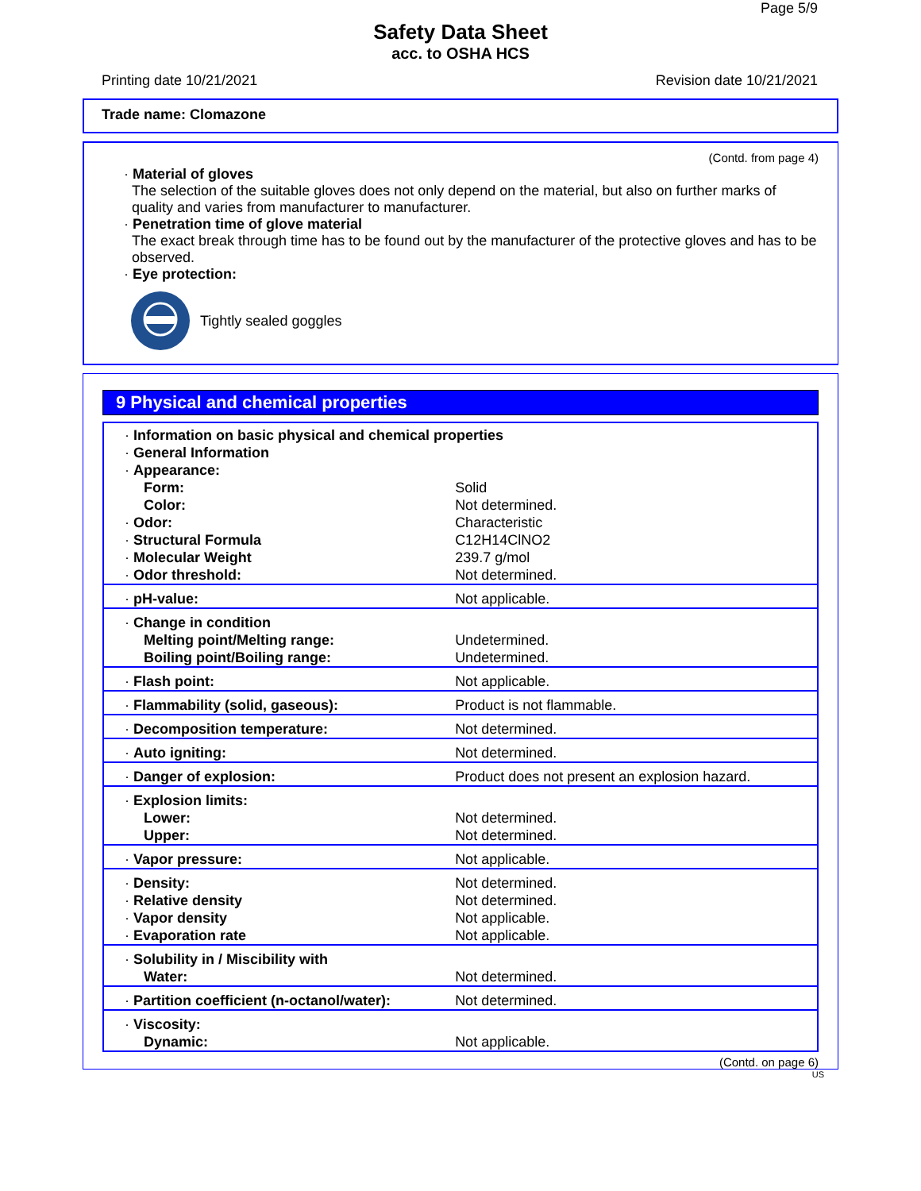Page 5/9
Safety Data Sheet
acc. to OSHA HCS
Printing date 10/21/2021 Revision date 10/21/2021
Trade name: Clomazone
(Contd. from page 4)
· Material of gloves
The selection of the suitable gloves does not only depend on the material, but also on further marks of quality and varies from manufacturer to manufacturer.
· Penetration time of glove material
The exact break through time has to be found out by the manufacturer of the protective gloves and has to be observed.
· Eye protection:
Tightly sealed goggles
9 Physical and chemical properties
| · Information on basic physical and chemical properties · General Information · Appearance: | |
| Form: | Solid |
| Color: | Not determined. |
| · Odor: | Characteristic |
| · Structural Formula | C12H14ClNO2 |
| · Molecular Weight | 239.7 g/mol |
| · Odor threshold: | Not determined. |
| · pH-value: | Not applicable. |
| · Change in condition | |
| Melting point/Melting range: | Undetermined. |
| Boiling point/Boiling range: | Undetermined. |
| · Flash point: | Not applicable. |
| · Flammability (solid, gaseous): | Product is not flammable. |
| · Decomposition temperature: | Not determined. |
| · Auto igniting: | Not determined. |
| · Danger of explosion: | Product does not present an explosion hazard. |
| · Explosion limits: | |
| Lower: | Not determined. |
| Upper: | Not determined. |
| · Vapor pressure: | Not applicable. |
| · Density: | Not determined. |
| · Relative density | Not determined. |
| · Vapor density | Not applicable. |
| · Evaporation rate | Not applicable. |
| · Solubility in / Miscibility with | |
| Water: | Not determined. |
| · Partition coefficient (n-octanol/water): | Not determined. |
| · Viscosity: | |
| Dynamic: | Not applicable. |
(Contd. on page 6)
US